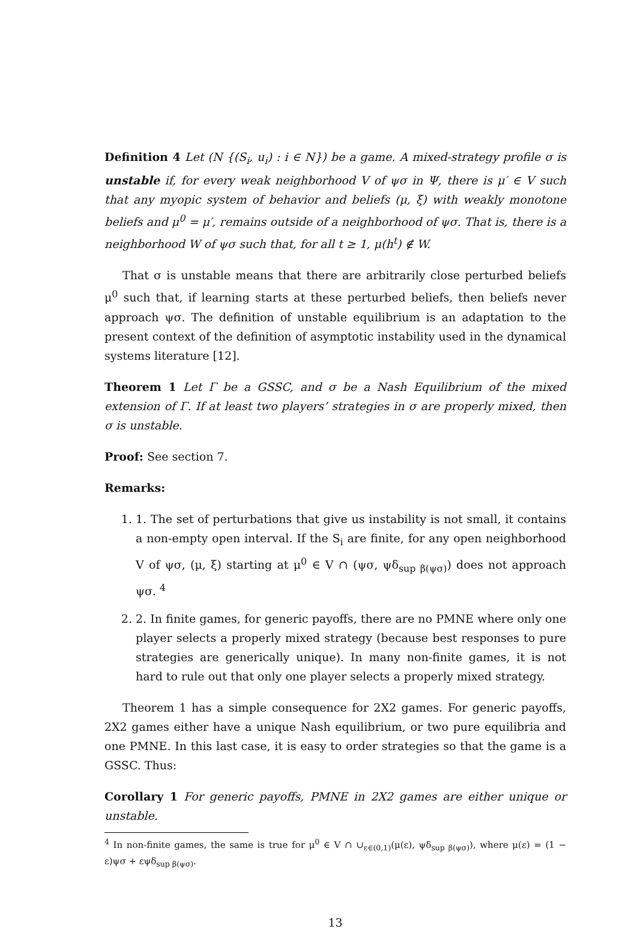Definition 4 Let (N {(S<sub>i</sub>, u<sub>i</sub>) : i ∈ N}) be a game. A mixed-strategy profile σ is unstable if, for every weak neighborhood V of ψσ in Ψ, there is μ′ ∈ V such that any myopic system of behavior and beliefs (μ, ξ) with weakly monotone beliefs and μ<sup>0</sup> = μ′, remains outside of a neighborhood of ψσ. That is, there is a neighborhood W of ψσ such that, for all t ≥ 1, μ(h<sup>t</sup>) ∉ W.
That σ is unstable means that there are arbitrarily close perturbed beliefs μ<sup>0</sup> such that, if learning starts at these perturbed beliefs, then beliefs never approach ψσ. The definition of unstable equilibrium is an adaptation to the present context of the definition of asymptotic instability used in the dynamical systems literature [12].
Theorem 1 Let Γ be a GSSC, and σ be a Nash Equilibrium of the mixed extension of Γ. If at least two players’ strategies in σ are properly mixed, then σ is unstable.
Proof: See section 7.
Remarks:
1. 1. The set of perturbations that give us instability is not small, it contains a non-empty open interval. If the S<sub>i</sub> are finite, for any open neighborhood V of ψσ, (μ, ξ) starting at μ<sup>0</sup> ∈ V ∩ (ψσ, ψδ<sub>sup β(ψσ)</sub>) does not approach ψσ. <sup>4</sup>
2. 2. In finite games, for generic payoffs, there are no PMNE where only one player selects a properly mixed strategy (because best responses to pure strategies are generically unique). In many non-finite games, it is not hard to rule out that only one player selects a properly mixed strategy.
Theorem 1 has a simple consequence for 2X2 games. For generic payoffs, 2X2 games either have a unique Nash equilibrium, or two pure equilibria and one PMNE. In this last case, it is easy to order strategies so that the game is a GSSC. Thus:
Corollary 1 For generic payoffs, PMNE in 2X2 games are either unique or unstable.
<sup>4</sup> In non-finite games, the same is true for μ<sup>0</sup> ∈ V ∩ ∪<sub>ε∈(0,1)</sub>(μ(ε), ψδ<sub>sup β(ψσ)</sub>), where μ(ε) = (1 − ε)ψσ + εψδ<sub>sup β(ψσ)</sub>.
13